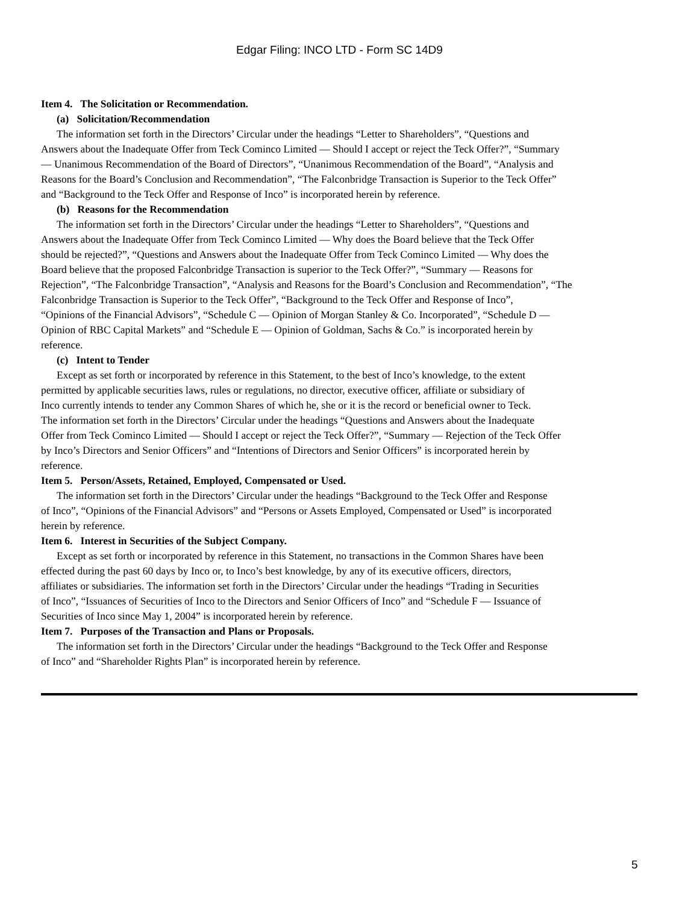Edgar Filing: INCO LTD - Form SC 14D9
Item 4. The Solicitation or Recommendation.
(a) Solicitation/Recommendation
The information set forth in the Directors’ Circular under the headings “Letter to Shareholders”, “Questions and
Answers about the Inadequate Offer from Teck Cominco Limited — Should I accept or reject the Teck Offer?”, “Summary
— Unanimous Recommendation of the Board of Directors”, “Unanimous Recommendation of the Board”, “Analysis and
Reasons for the Board’s Conclusion and Recommendation”, “The Falconbridge Transaction is Superior to the Teck Offer”
and “Background to the Teck Offer and Response of Inco” is incorporated herein by reference.
(b) Reasons for the Recommendation
The information set forth in the Directors’ Circular under the headings “Letter to Shareholders”, “Questions and
Answers about the Inadequate Offer from Teck Cominco Limited — Why does the Board believe that the Teck Offer
should be rejected?”, “Questions and Answers about the Inadequate Offer from Teck Cominco Limited — Why does the
Board believe that the proposed Falconbridge Transaction is superior to the Teck Offer?”, “Summary — Reasons for
Rejection”, “The Falconbridge Transaction”, “Analysis and Reasons for the Board’s Conclusion and Recommendation”, “The
Falconbridge Transaction is Superior to the Teck Offer”, “Background to the Teck Offer and Response of Inco”,
“Opinions of the Financial Advisors”, “Schedule C — Opinion of Morgan Stanley & Co. Incorporated”, “Schedule D —
Opinion of RBC Capital Markets” and “Schedule E — Opinion of Goldman, Sachs & Co.” is incorporated herein by
reference.
(c) Intent to Tender
Except as set forth or incorporated by reference in this Statement, to the best of Inco’s knowledge, to the extent
permitted by applicable securities laws, rules or regulations, no director, executive officer, affiliate or subsidiary of
Inco currently intends to tender any Common Shares of which he, she or it is the record or beneficial owner to Teck.
The information set forth in the Directors’ Circular under the headings “Questions and Answers about the Inadequate
Offer from Teck Cominco Limited — Should I accept or reject the Teck Offer?”, “Summary — Rejection of the Teck Offer
by Inco’s Directors and Senior Officers” and “Intentions of Directors and Senior Officers” is incorporated herein by
reference.
Item 5. Person/Assets, Retained, Employed, Compensated or Used.
The information set forth in the Directors’ Circular under the headings “Background to the Teck Offer and Response
of Inco”, “Opinions of the Financial Advisors” and “Persons or Assets Employed, Compensated or Used” is incorporated
herein by reference.
Item 6. Interest in Securities of the Subject Company.
Except as set forth or incorporated by reference in this Statement, no transactions in the Common Shares have been
effected during the past 60 days by Inco or, to Inco’s best knowledge, by any of its executive officers, directors,
affiliates or subsidiaries. The information set forth in the Directors’ Circular under the headings “Trading in Securities
of Inco”, “Issuances of Securities of Inco to the Directors and Senior Officers of Inco” and “Schedule F — Issuance of
Securities of Inco since May 1, 2004” is incorporated herein by reference.
Item 7. Purposes of the Transaction and Plans or Proposals.
The information set forth in the Directors’ Circular under the headings “Background to the Teck Offer and Response
of Inco” and “Shareholder Rights Plan” is incorporated herein by reference.
5